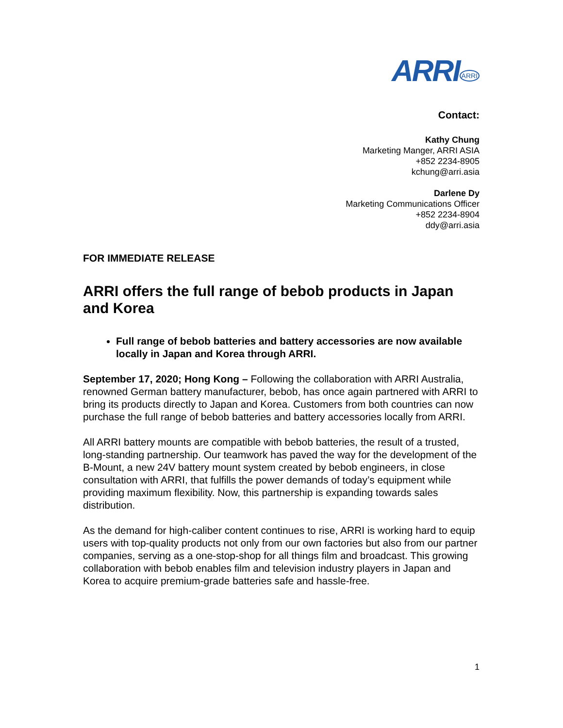ARRI<sup>ARRI</sup>
Contact:
Kathy Chung
Marketing Manger, ARRI ASIA
+852 2234-8905
kchung@arri.asia
Darlene Dy
Marketing Communications Officer
+852 2234-8904
ddy@arri.asia
FOR IMMEDIATE RELEASE
ARRI offers the full range of bebob products in Japan and Korea
Full range of bebob batteries and battery accessories are now available locally in Japan and Korea through ARRI.
September 17, 2020; Hong Kong – Following the collaboration with ARRI Australia, renowned German battery manufacturer, bebob, has once again partnered with ARRI to bring its products directly to Japan and Korea. Customers from both countries can now purchase the full range of bebob batteries and battery accessories locally from ARRI.
All ARRI battery mounts are compatible with bebob batteries, the result of a trusted, long-standing partnership. Our teamwork has paved the way for the development of the B-Mount, a new 24V battery mount system created by bebob engineers, in close consultation with ARRI, that fulfills the power demands of today’s equipment while providing maximum flexibility. Now, this partnership is expanding towards sales distribution.
As the demand for high-caliber content continues to rise, ARRI is working hard to equip users with top-quality products not only from our own factories but also from our partner companies, serving as a one-stop-shop for all things film and broadcast. This growing collaboration with bebob enables film and television industry players in Japan and Korea to acquire premium-grade batteries safe and hassle-free.
1